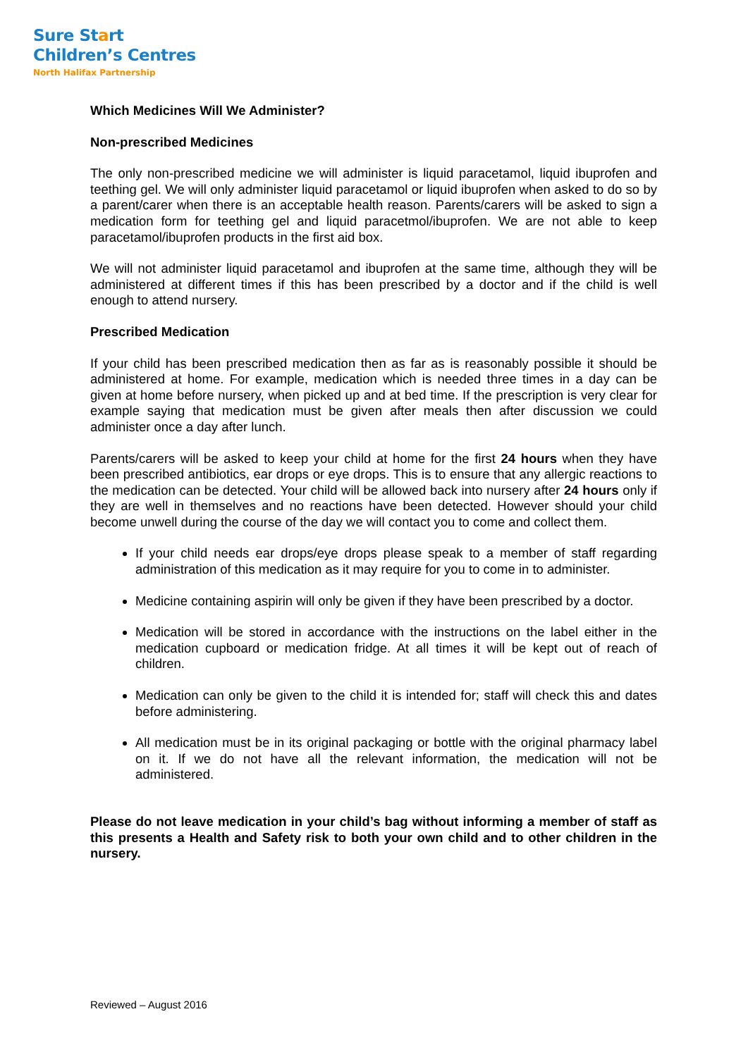Sure Start
Children’s Centres
North Halifax Partnership
Which Medicines Will We Administer?
Non-prescribed Medicines
The only non-prescribed medicine we will administer is liquid paracetamol, liquid ibuprofen and teething gel. We will only administer liquid paracetamol or liquid ibuprofen when asked to do so by a parent/carer when there is an acceptable health reason. Parents/carers will be asked to sign a medication form for teething gel and liquid paracetmol/ibuprofen. We are not able to keep paracetamol/ibuprofen products in the first aid box.
We will not administer liquid paracetamol and ibuprofen at the same time, although they will be administered at different times if this has been prescribed by a doctor and if the child is well enough to attend nursery.
Prescribed Medication
If your child has been prescribed medication then as far as is reasonably possible it should be administered at home. For example, medication which is needed three times in a day can be given at home before nursery, when picked up and at bed time. If the prescription is very clear for example saying that medication must be given after meals then after discussion we could administer once a day after lunch.
Parents/carers will be asked to keep your child at home for the first 24 hours when they have been prescribed antibiotics, ear drops or eye drops. This is to ensure that any allergic reactions to the medication can be detected. Your child will be allowed back into nursery after 24 hours only if they are well in themselves and no reactions have been detected. However should your child become unwell during the course of the day we will contact you to come and collect them.
If your child needs ear drops/eye drops please speak to a member of staff regarding administration of this medication as it may require for you to come in to administer.
Medicine containing aspirin will only be given if they have been prescribed by a doctor.
Medication will be stored in accordance with the instructions on the label either in the medication cupboard or medication fridge. At all times it will be kept out of reach of children.
Medication can only be given to the child it is intended for; staff will check this and dates before administering.
All medication must be in its original packaging or bottle with the original pharmacy label on it. If we do not have all the relevant information, the medication will not be administered.
Please do not leave medication in your child’s bag without informing a member of staff as this presents a Health and Safety risk to both your own child and to other children in the nursery.
Reviewed – August 2016